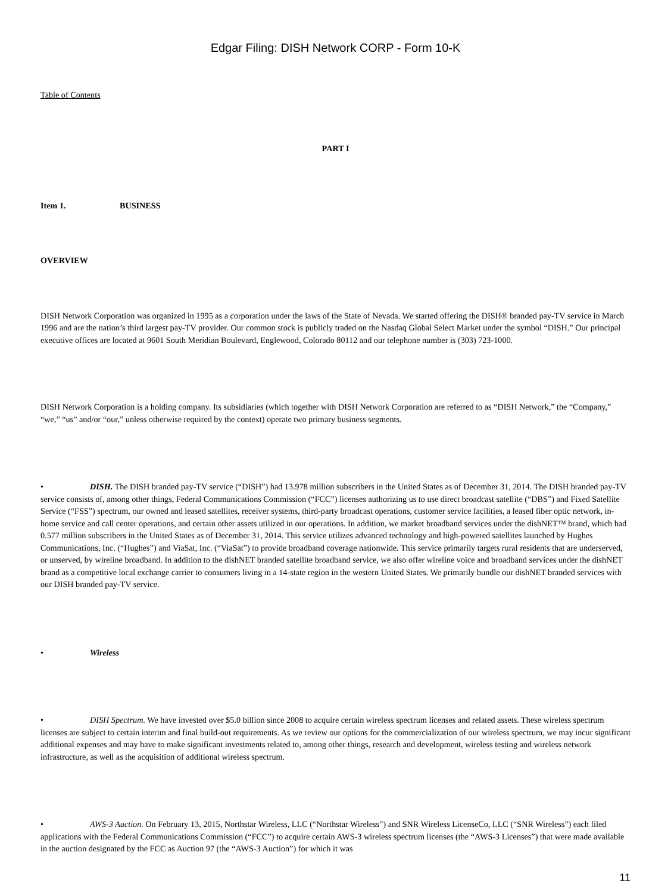Edgar Filing: DISH Network CORP - Form 10-K
Table of Contents
PART I
Item 1. BUSINESS
OVERVIEW
DISH Network Corporation was organized in 1995 as a corporation under the laws of the State of Nevada. We started offering the DISH® branded pay-TV service in March 1996 and are the nation’s third largest pay-TV provider. Our common stock is publicly traded on the Nasdaq Global Select Market under the symbol “DISH.” Our principal executive offices are located at 9601 South Meridian Boulevard, Englewood, Colorado 80112 and our telephone number is (303) 723-1000.
DISH Network Corporation is a holding company. Its subsidiaries (which together with DISH Network Corporation are referred to as “DISH Network,” the “Company,” “we,” “us” and/or “our,” unless otherwise required by the context) operate two primary business segments.
• DISH. The DISH branded pay-TV service (“DISH”) had 13.978 million subscribers in the United States as of December 31, 2014. The DISH branded pay-TV service consists of, among other things, Federal Communications Commission (“FCC”) licenses authorizing us to use direct broadcast satellite (“DBS”) and Fixed Satellite Service (“FSS”) spectrum, our owned and leased satellites, receiver systems, third-party broadcast operations, customer service facilities, a leased fiber optic network, in-home service and call center operations, and certain other assets utilized in our operations. In addition, we market broadband services under the dishNET™ brand, which had 0.577 million subscribers in the United States as of December 31, 2014. This service utilizes advanced technology and high-powered satellites launched by Hughes Communications, Inc. (“Hughes”) and ViaSat, Inc. (“ViaSat”) to provide broadband coverage nationwide. This service primarily targets rural residents that are underserved, or unserved, by wireline broadband. In addition to the dishNET branded satellite broadband service, we also offer wireline voice and broadband services under the dishNET brand as a competitive local exchange carrier to consumers living in a 14-state region in the western United States. We primarily bundle our dishNET branded services with our DISH branded pay-TV service.
• Wireless
• DISH Spectrum. We have invested over $5.0 billion since 2008 to acquire certain wireless spectrum licenses and related assets. These wireless spectrum licenses are subject to certain interim and final build-out requirements. As we review our options for the commercialization of our wireless spectrum, we may incur significant additional expenses and may have to make significant investments related to, among other things, research and development, wireless testing and wireless network infrastructure, as well as the acquisition of additional wireless spectrum.
• AWS-3 Auction. On February 13, 2015, Northstar Wireless, LLC (“Northstar Wireless”) and SNR Wireless LicenseCo, LLC (“SNR Wireless”) each filed applications with the Federal Communications Commission (“FCC”) to acquire certain AWS-3 wireless spectrum licenses (the “AWS-3 Licenses”) that were made available in the auction designated by the FCC as Auction 97 (the “AWS-3 Auction”) for which it was
11